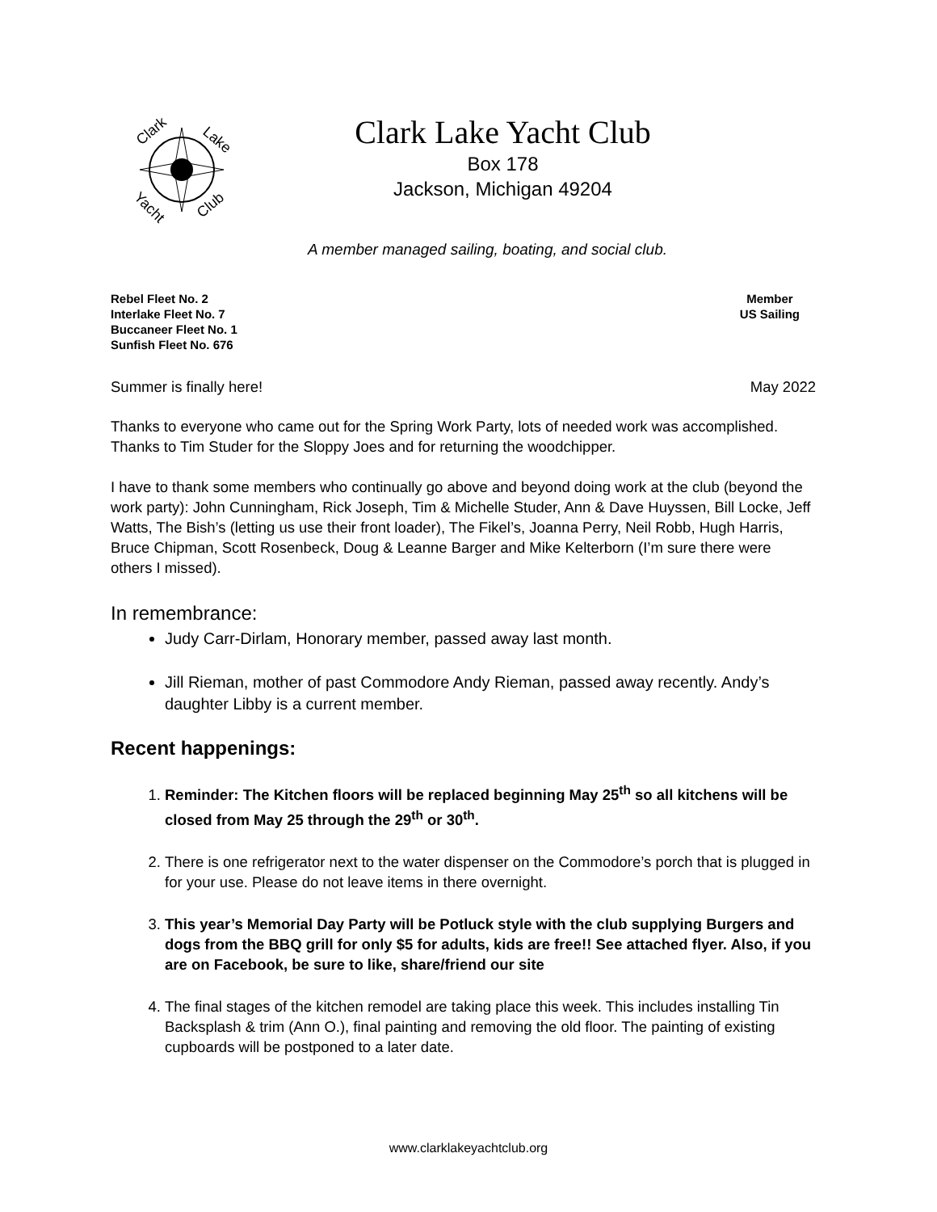Clark
Lake
Yacht
Club
Clark Lake Yacht Club
Box 178
Jackson, Michigan 49204
A member managed sailing, boating, and social club.
Rebel Fleet No. 2
Interlake Fleet No. 7
Buccaneer Fleet No. 1
Sunfish Fleet No. 676
Member
US Sailing
Summer is finally here! May 2022
Thanks to everyone who came out for the Spring Work Party, lots of needed work was accomplished. Thanks to Tim Studer for the Sloppy Joes and for returning the woodchipper.
I have to thank some members who continually go above and beyond doing work at the club (beyond the work party): John Cunningham, Rick Joseph, Tim & Michelle Studer, Ann & Dave Huyssen, Bill Locke, Jeff Watts, The Bish’s (letting us use their front loader), The Fikel’s, Joanna Perry, Neil Robb, Hugh Harris, Bruce Chipman, Scott Rosenbeck, Doug & Leanne Barger and Mike Kelterborn (I’m sure there were others I missed).
In remembrance:
Judy Carr-Dirlam, Honorary member, passed away last month.
Jill Rieman, mother of past Commodore Andy Rieman, passed away recently. Andy’s daughter Libby is a current member.
Recent happenings:
1. Reminder: The Kitchen floors will be replaced beginning May 25<sup>th</sup> so all kitchens will be closed from May 25 through the 29<sup>th</sup> or 30<sup>th</sup>.
2. There is one refrigerator next to the water dispenser on the Commodore’s porch that is plugged in for your use. Please do not leave items in there overnight.
3. This year’s Memorial Day Party will be Potluck style with the club supplying Burgers and dogs from the BBQ grill for only $5 for adults, kids are free!! See attached flyer. Also, if you are on Facebook, be sure to like, share/friend our site
4. The final stages of the kitchen remodel are taking place this week. This includes installing Tin Backsplash & trim (Ann O.), final painting and removing the old floor. The painting of existing cupboards will be postponed to a later date.
www.clarklakeyachtclub.org